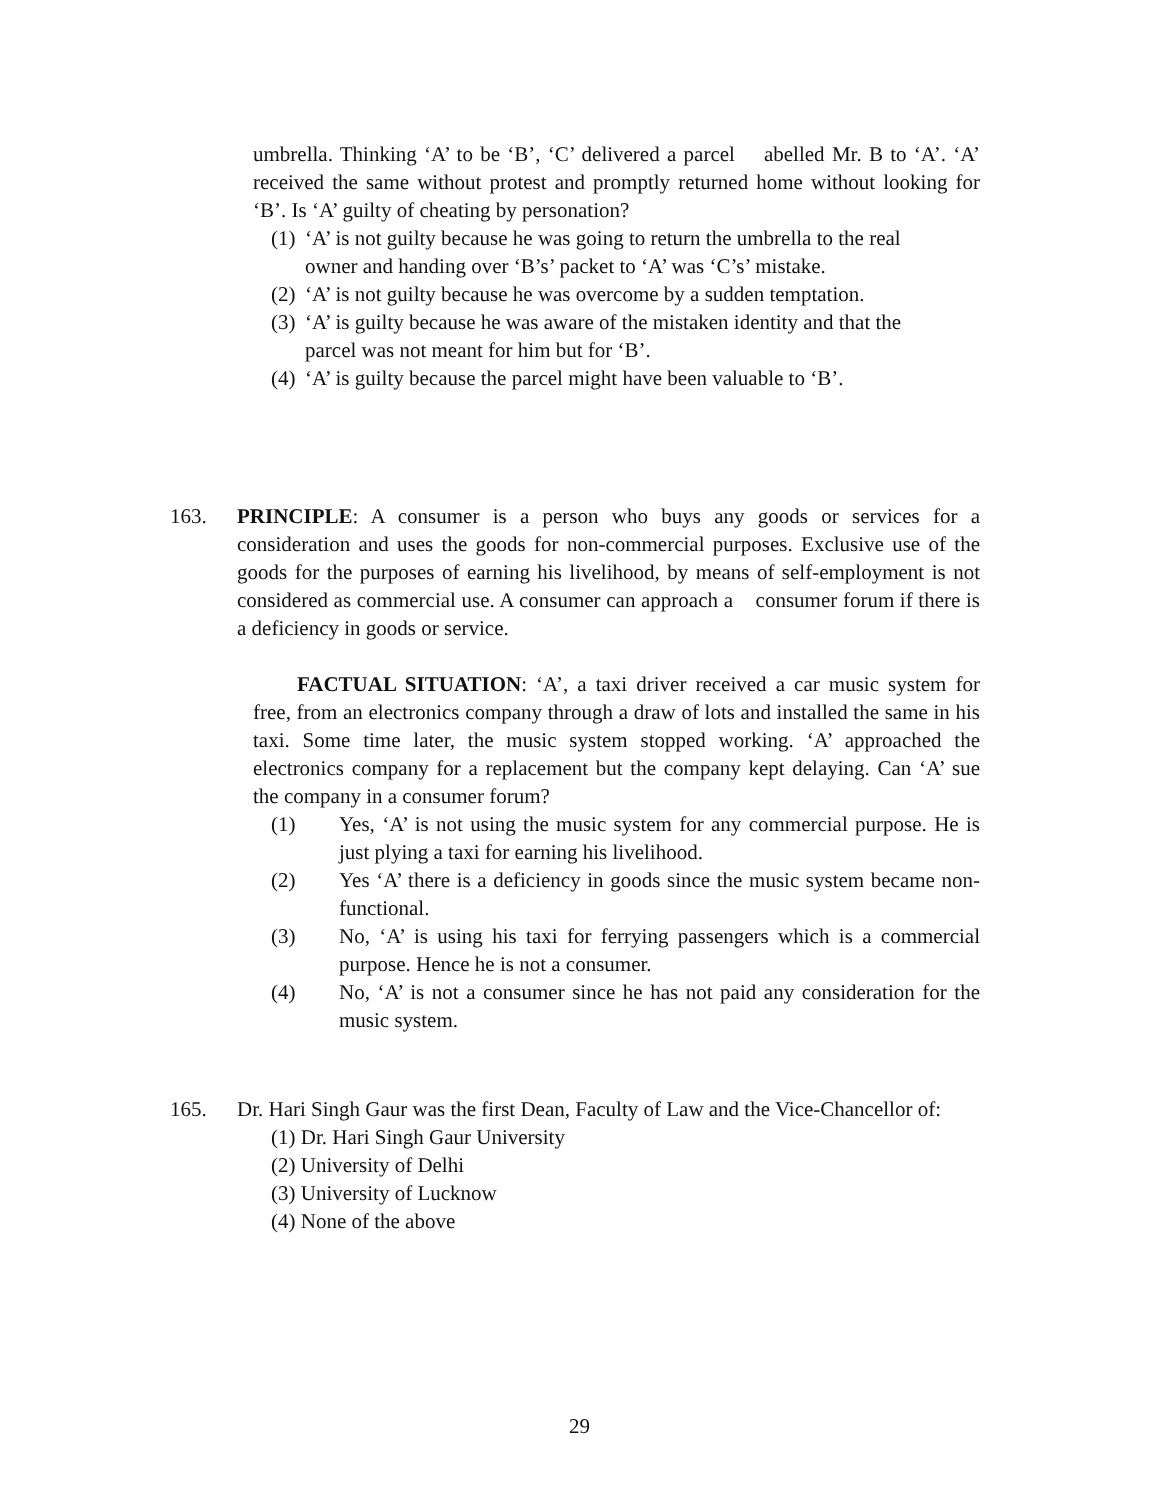umbrella. Thinking ‘A’ to be ‘B’, ‘C’ delivered a parcel abelled Mr. B to ‘A’. ‘A’ received the same without protest and promptly returned home without looking for ‘B’. Is ‘A’ guilty of cheating by personation?
(1) ‘A’ is not guilty because he was going to return the umbrella to the real owner and handing over ‘B’s’ packet to ‘A’ was ‘C’s’ mistake.
(2) ‘A’ is not guilty because he was overcome by a sudden temptation.
(3) ‘A’ is guilty because he was aware of the mistaken identity and that the parcel was not meant for him but for ‘B’.
(4) ‘A’ is guilty because the parcel might have been valuable to ‘B’.
163. PRINCIPLE: A consumer is a person who buys any goods or services for a consideration and uses the goods for non-commercial purposes. Exclusive use of the goods for the purposes of earning his livelihood, by means of self-employment is not considered as commercial use. A consumer can approach a consumer forum if there is a deficiency in goods or service.
FACTUAL SITUATION: ‘A’, a taxi driver received a car music system for free, from an electronics company through a draw of lots and installed the same in his taxi. Some time later, the music system stopped working. ‘A’ approached the electronics company for a replacement but the company kept delaying. Can ‘A’ sue the company in a consumer forum?
(1) Yes, ‘A’ is not using the music system for any commercial purpose. He is just plying a taxi for earning his livelihood.
(2) Yes ‘A’ there is a deficiency in goods since the music system became non-functional.
(3) No, ‘A’ is using his taxi for ferrying passengers which is a commercial purpose. Hence he is not a consumer.
(4) No, ‘A’ is not a consumer since he has not paid any consideration for the music system.
165. Dr. Hari Singh Gaur was the first Dean, Faculty of Law and the Vice-Chancellor of:
(1) Dr. Hari Singh Gaur University
(2) University of Delhi
(3) University of Lucknow
(4) None of the above
29